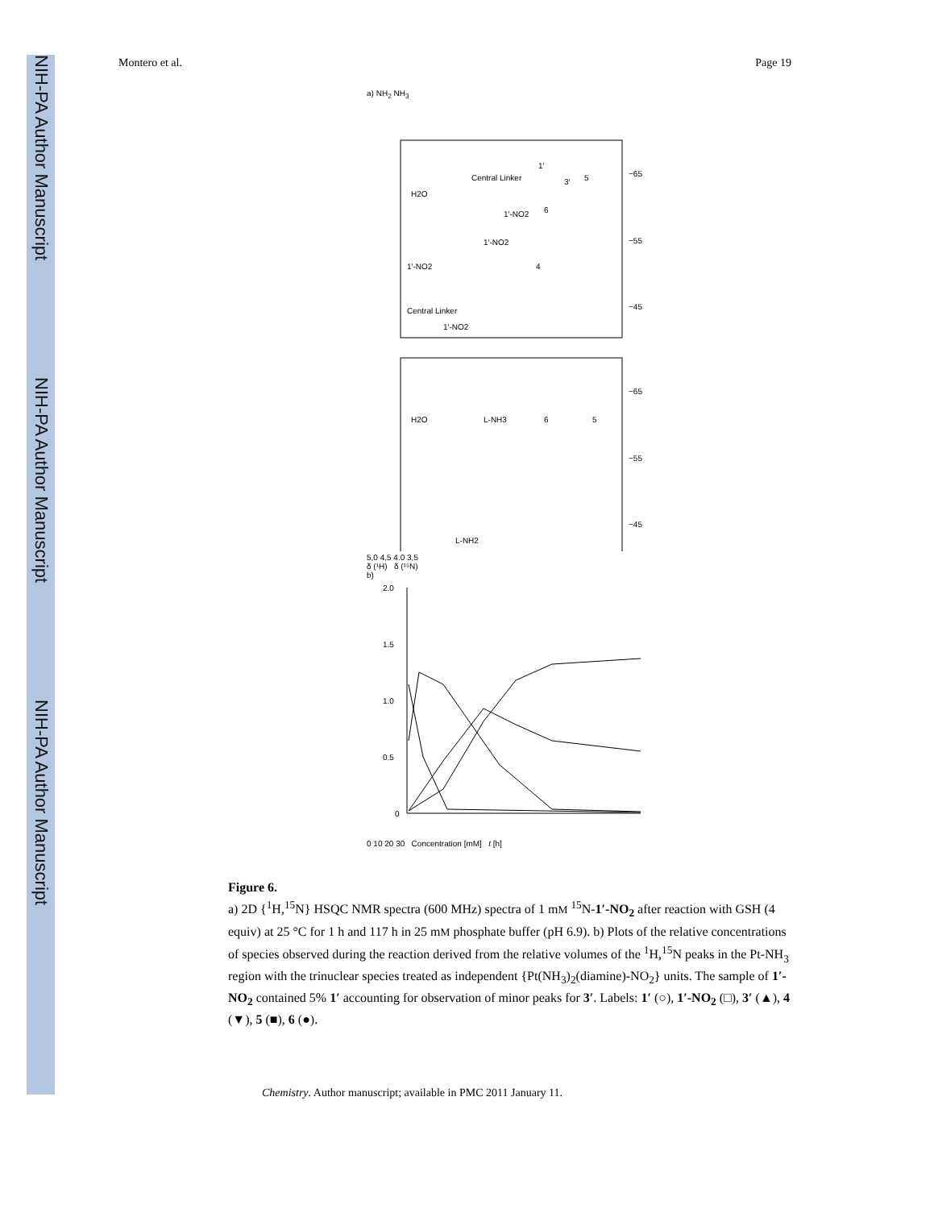NIH-PA Author Manuscript
NIH-PA Author Manuscript
NIH-PA Author Manuscript
Montero et al. Page 19
a) NH<sub>2</sub> NH<sub>3</sub>
−65
−55
−45
−65
−55
−45
H2O
Central Linker
1′-NO2
6
5
3′
1′
1′-NO2
1′-NO2
4
Central Linker
1′-NO2
H2O
L-NH3
6
5
L-NH2
5,0 4,5 4.0 3,5
δ (¹H) δ (¹⁵N)
b)
2.0
1.5
1.0
0.5
0
0 10 20 30 Concentration [mM] t [h]
Figure 6.
a) 2D {<sup>1</sup>H,<sup>15</sup>N} HSQC NMR spectra (600 MHz) spectra of 1 mM <sup>15</sup>N-1′-NO<sub>2</sub> after reaction with GSH (4 equiv) at 25 °C for 1 h and 117 h in 25 mM phosphate buffer (pH 6.9). b) Plots of the relative concentrations of species observed during the reaction derived from the relative volumes of the <sup>1</sup>H,<sup>15</sup>N peaks in the Pt-NH<sub>3</sub> region with the trinuclear species treated as independent {Pt(NH<sub>3</sub>)<sub>2</sub>(diamine)-NO<sub>2</sub>} units. The sample of 1′-NO<sub>2</sub> contained 5% 1′ accounting for observation of minor peaks for 3′. Labels: 1′ (○), 1′-NO<sub>2</sub> (□), 3′ (▲), 4 (▼), 5 (■), 6 (●).
Chemistry. Author manuscript; available in PMC 2011 January 11.